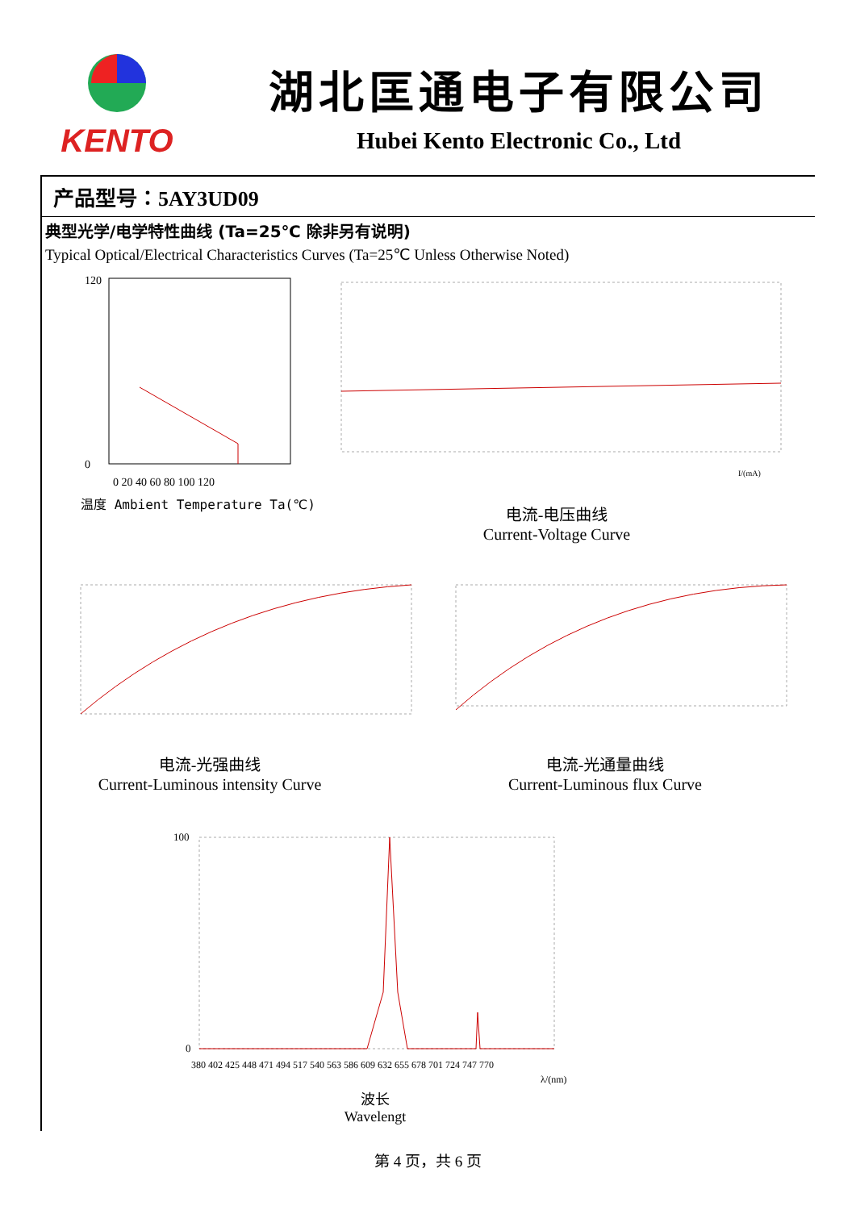KENTO
湖北匡通电子有限公司
Hubei Kento Electronic Co., Ltd
产品型号：5AY3UD09
典型光学/电学特性曲线 (Ta=25℃ 除非另有说明)
Typical Optical/Electrical Characteristics Curves (Ta=25℃ Unless Otherwise Noted)
120
0
0 20 40 60 80 100 120
温度 Ambient Temperature Ta(℃)
I/(mA)
电流-电压曲线
Current-Voltage Curve
电流-光强曲线
Current-Luminous intensity Curve
电流-光通量曲线
Current-Luminous flux Curve
100
0
380 402 425 448 471 494 517 540 563 586 609 632 655 678 701 724 747 770
λ/(nm)
波长
Wavelengt
第 4 页，共 6 页